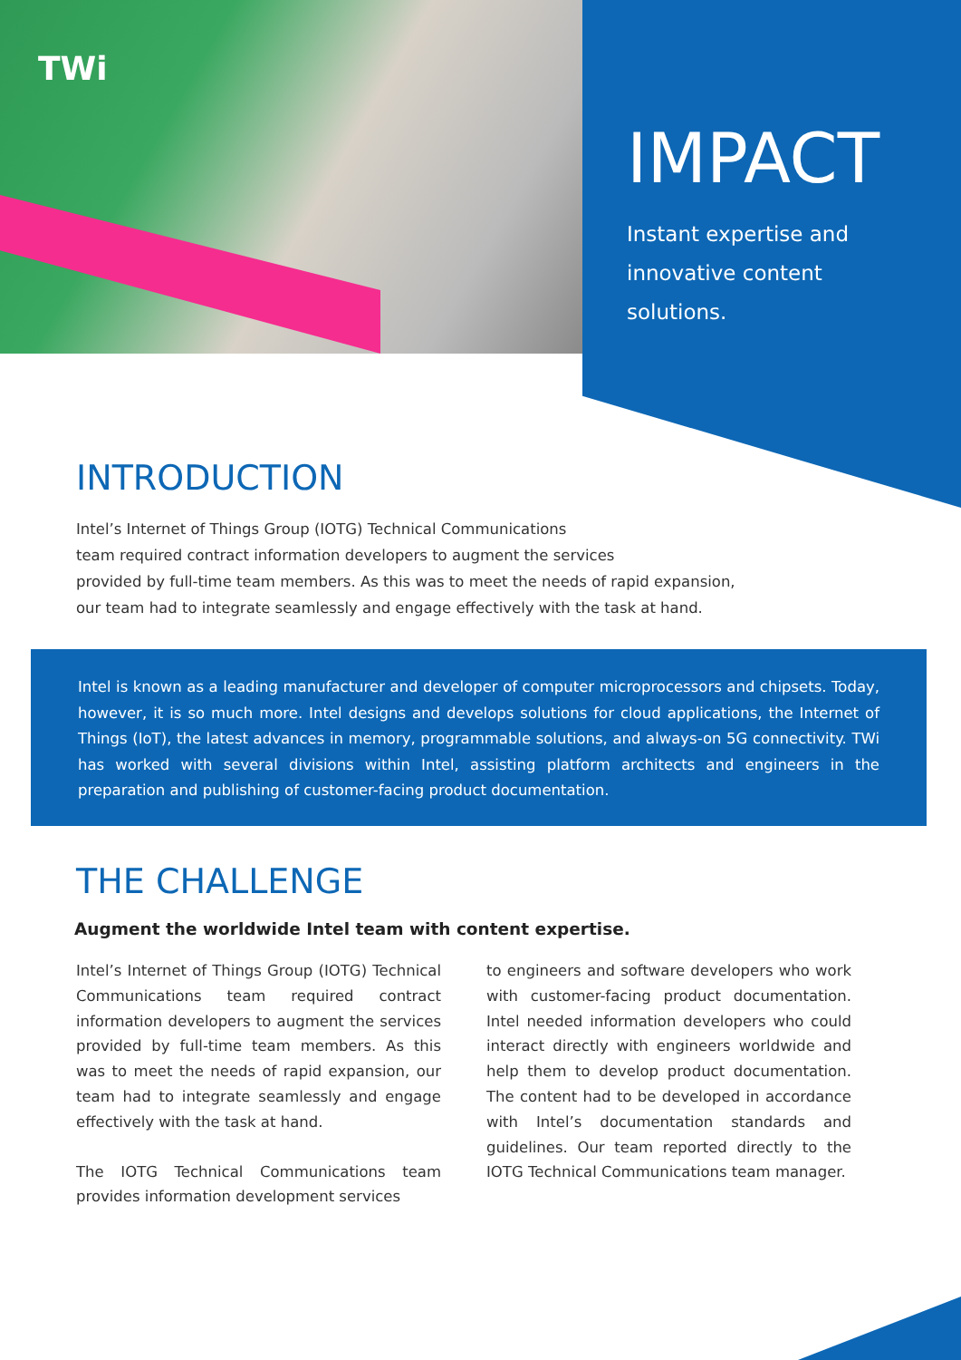TWi
IMPACT
Instant expertise and innovative content solutions.
INTRODUCTION
Intel’s Internet of Things Group (IOTG) Technical Communications
team required contract information developers to augment the services
provided by full-time team members. As this was to meet the needs of rapid expansion,
our team had to integrate seamlessly and engage effectively with the task at hand.
Intel is known as a leading manufacturer and developer of computer microprocessors and chipsets. Today, however, it is so much more. Intel designs and develops solutions for cloud applications, the Internet of Things (IoT), the latest advances in memory, programmable solutions, and always-on 5G connectivity. TWi has worked with several divisions within Intel, assisting platform architects and engineers in the preparation and publishing of customer-facing product documentation.
THE CHALLENGE
Augment the worldwide Intel team with content expertise.
Intel’s Internet of Things Group (IOTG) Technical Communications team required contract information developers to augment the services provided by full-time team members. As this was to meet the needs of rapid expansion, our team had to integrate seamlessly and engage effectively with the task at hand.
The IOTG Technical Communications team provides information development services
to engineers and software developers who work with customer-facing product documentation. Intel needed information developers who could interact directly with engineers worldwide and help them to develop product documentation. The content had to be developed in accordance with Intel’s documentation standards and guidelines. Our team reported directly to the IOTG Technical Communications team manager.